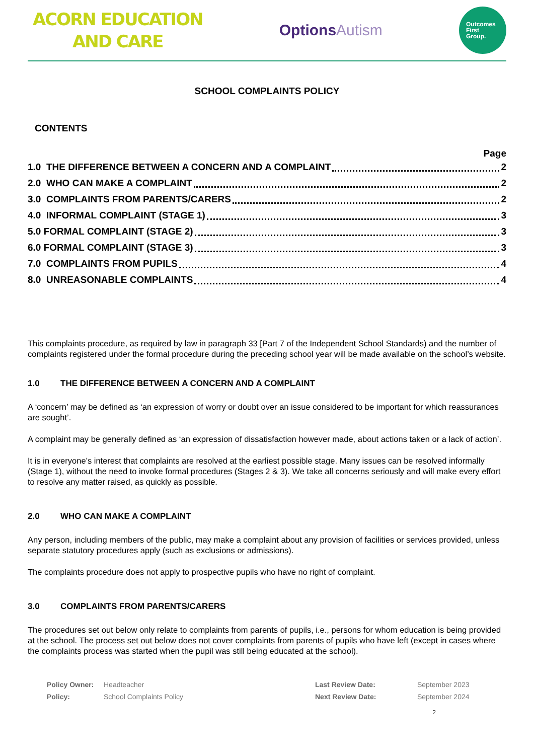ACORN EDUCATION
AND CARE
OptionsAutism
Outcomes
First
Group.
SCHOOL COMPLAINTS POLICY
CONTENTS
Page
1.0 THE DIFFERENCE BETWEEN A CONCERN AND A COMPLAINT 2
2.0 WHO CAN MAKE A COMPLAINT 2
3.0 COMPLAINTS FROM PARENTS/CARERS 2
4.0 INFORMAL COMPLAINT (STAGE 1) 3
5.0 FORMAL COMPLAINT (STAGE 2) 3
6.0 FORMAL COMPLAINT (STAGE 3) 3
7.0 COMPLAINTS FROM PUPILS 4
8.0 UNREASONABLE COMPLAINTS 4
This complaints procedure, as required by law in paragraph 33 [Part 7 of the Independent School Standards) and the number of complaints registered under the formal procedure during the preceding school year will be made available on the school’s website.
1.0 THE DIFFERENCE BETWEEN A CONCERN AND A COMPLAINT
A ‘concern’ may be defined as ‘an expression of worry or doubt over an issue considered to be important for which reassurances are sought’.
A complaint may be generally defined as ‘an expression of dissatisfaction however made, about actions taken or a lack of action’.
It is in everyone’s interest that complaints are resolved at the earliest possible stage. Many issues can be resolved informally (Stage 1), without the need to invoke formal procedures (Stages 2 & 3). We take all concerns seriously and will make every effort to resolve any matter raised, as quickly as possible.
2.0 WHO CAN MAKE A COMPLAINT
Any person, including members of the public, may make a complaint about any provision of facilities or services provided, unless separate statutory procedures apply (such as exclusions or admissions).
The complaints procedure does not apply to prospective pupils who have no right of complaint.
3.0 COMPLAINTS FROM PARENTS/CARERS
The procedures set out below only relate to complaints from parents of pupils, i.e., persons for whom education is being provided at the school. The process set out below does not cover complaints from parents of pupils who have left (except in cases where the complaints process was started when the pupil was still being educated at the school).
Policy Owner: Headteacher Last Review Date: September 2023 Policy: School Complaints Policy Next Review Date: September 2024
2